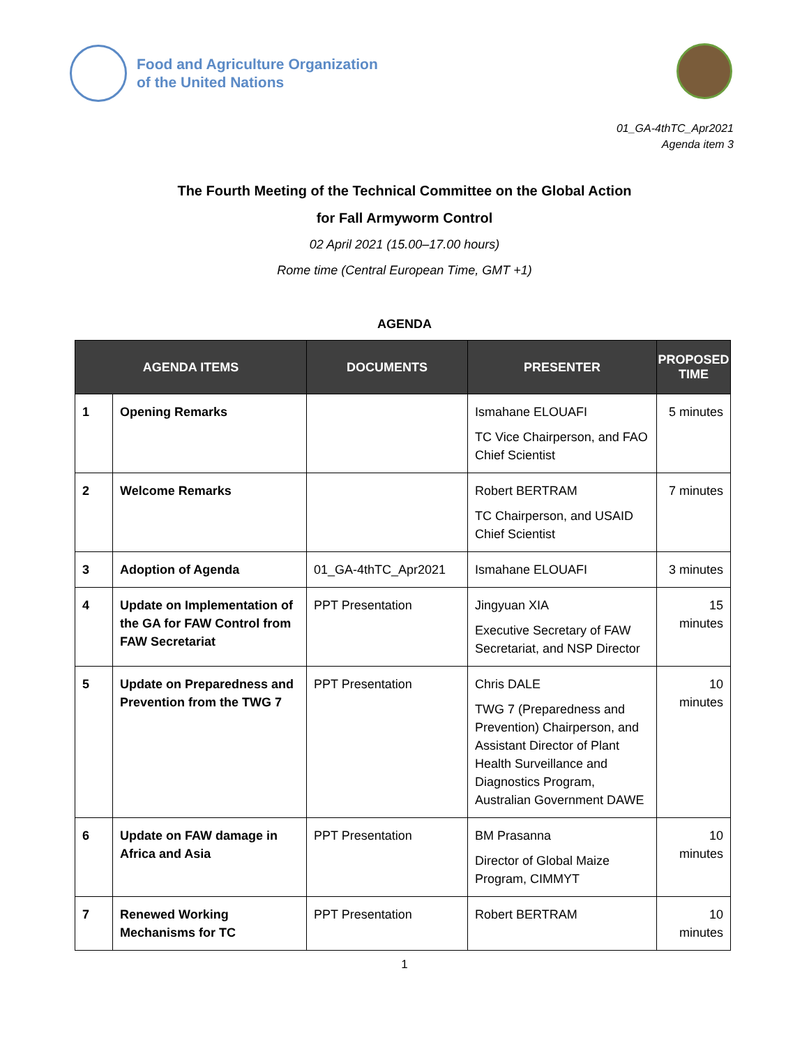Food and Agriculture Organization
of the United Nations
01_GA-4thTC_Apr2021
Agenda item 3
The Fourth Meeting of the Technical Committee on the Global Action
for Fall Armyworm Control
02 April 2021 (15.00–17.00 hours)
Rome time (Central European Time, GMT +1)
AGENDA
| AGENDA ITEMS | | DOCUMENTS | PRESENTER | PROPOSED TIME |
| --- | --- | --- | --- | --- |
| 1 | Opening Remarks | | Ismahane ELOUAFI TC Vice Chairperson, and FAO Chief Scientist | 5 minutes |
| 2 | Welcome Remarks | | Robert BERTRAM TC Chairperson, and USAID Chief Scientist | 7 minutes |
| 3 | Adoption of Agenda | 01_GA-4thTC_Apr2021 | Ismahane ELOUAFI | 3 minutes |
| 4 | Update on Implementation of the GA for FAW Control from FAW Secretariat | PPT Presentation | Jingyuan XIA Executive Secretary of FAW Secretariat, and NSP Director | 15 minutes |
| 5 | Update on Preparedness and Prevention from the TWG 7 | PPT Presentation | Chris DALE TWG 7 (Preparedness and Prevention) Chairperson, and Assistant Director of Plant Health Surveillance and Diagnostics Program, Australian Government DAWE | 10 minutes |
| 6 | Update on FAW damage in Africa and Asia | PPT Presentation | BM Prasanna Director of Global Maize Program, CIMMYT | 10 minutes |
| 7 | Renewed Working Mechanisms for TC | PPT Presentation | Robert BERTRAM | 10 minutes |
1